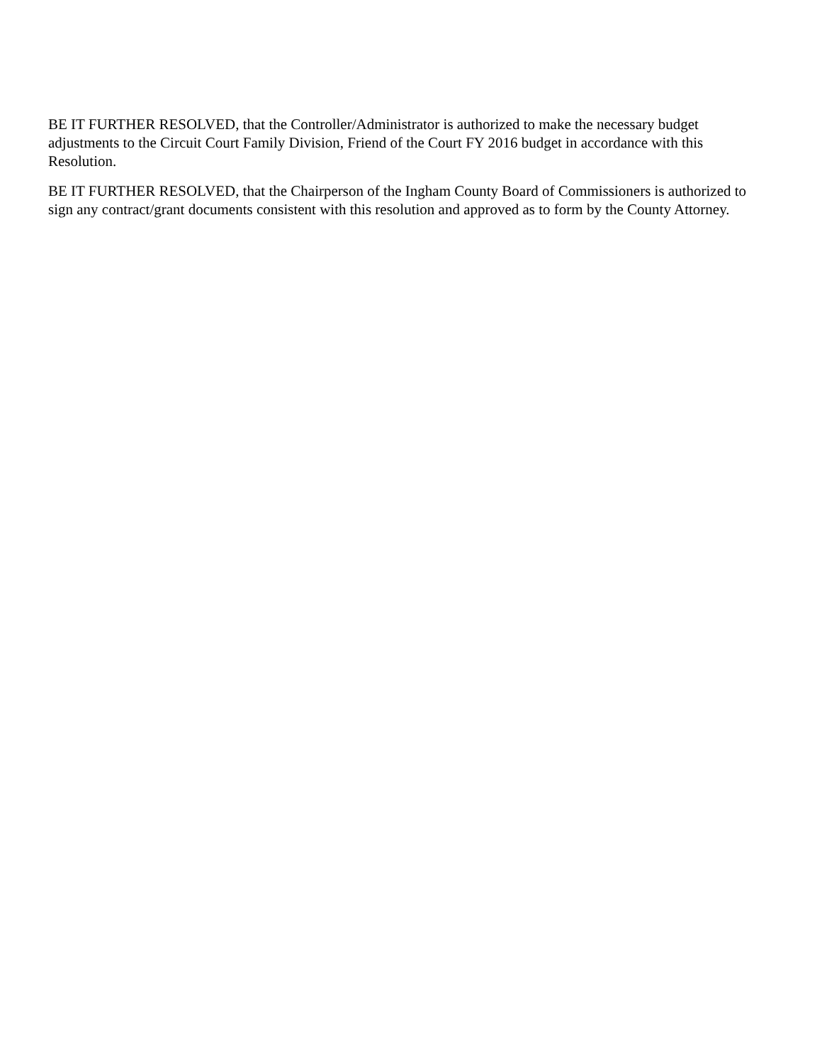BE IT FURTHER RESOLVED, that the Controller/Administrator is authorized to make the necessary budget adjustments to the Circuit Court Family Division, Friend of the Court FY 2016 budget in accordance with this Resolution.
BE IT FURTHER RESOLVED, that the Chairperson of the Ingham County Board of Commissioners is authorized to sign any contract/grant documents consistent with this resolution and approved as to form by the County Attorney.